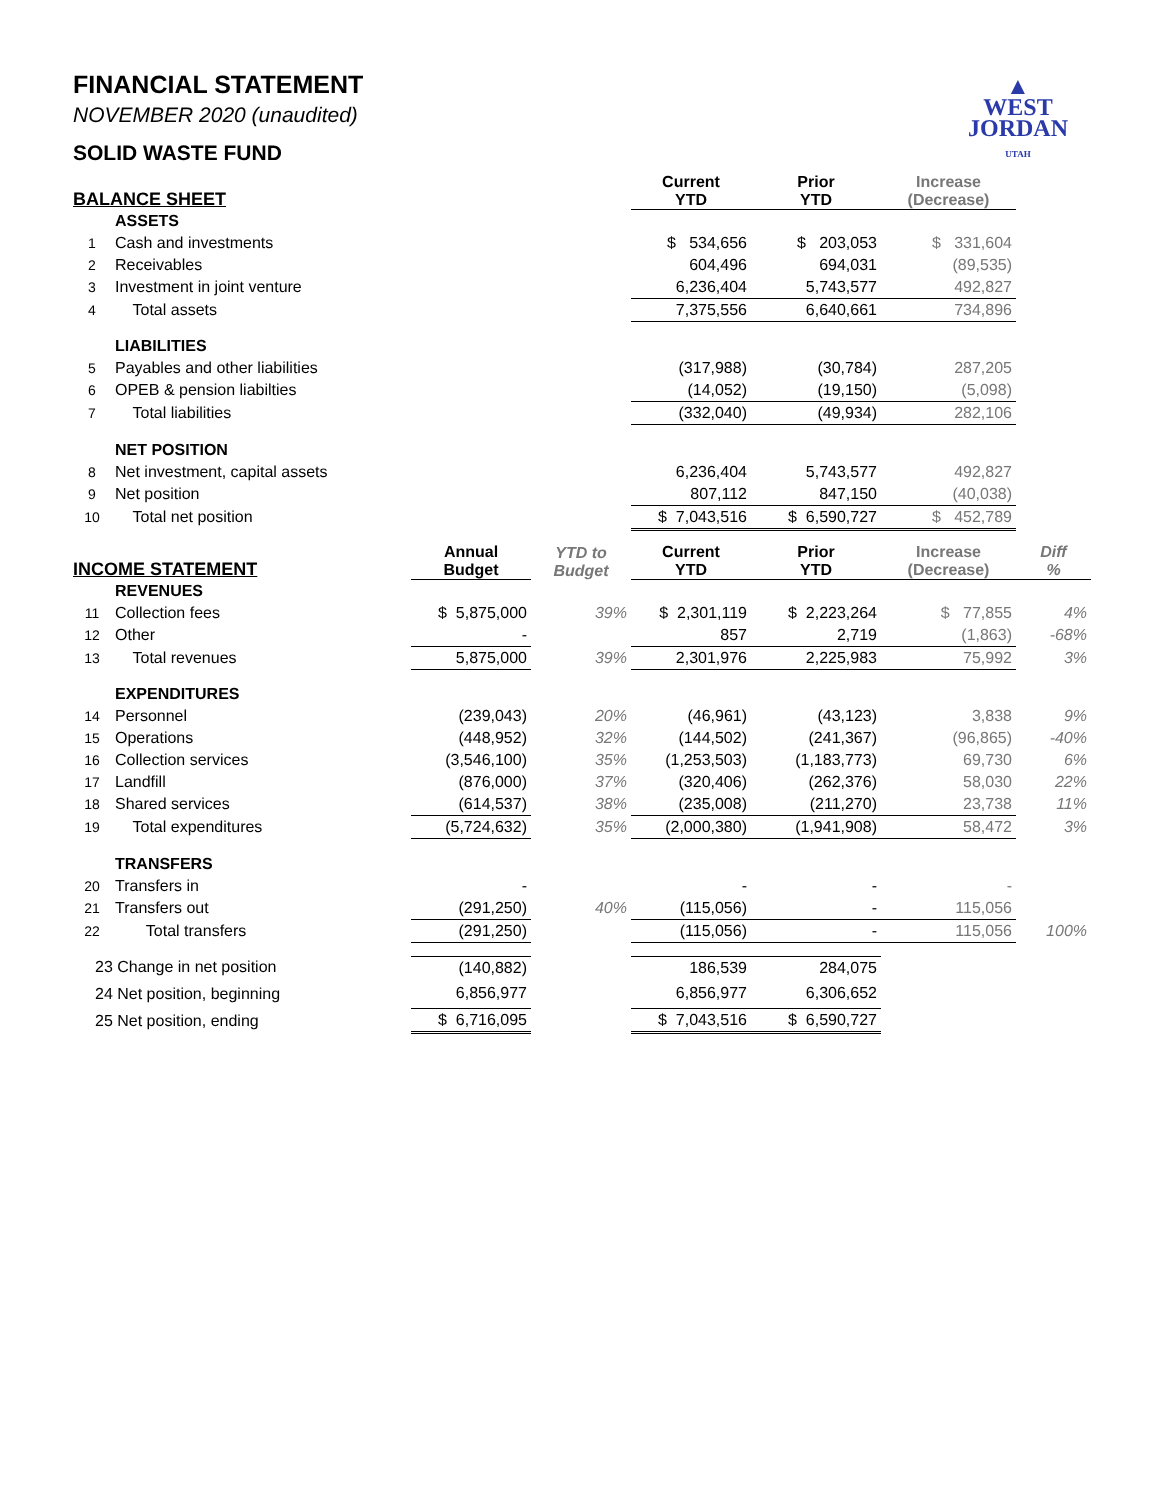▲
WEST
JORDAN
UTAH
FINANCIAL STATEMENT
NOVEMBER 2020 (unaudited)
SOLID WASTE FUND
| BALANCE SHEET | | | | Current YTD | Prior YTD | Increase (Decrease) | |
| --- | --- | --- | --- | --- | --- | --- | --- |
| | ASSETS | | | | | | |
| 1 | Cash and investments | | | $ 534,656 | $ 203,053 | $ 331,604 | |
| 2 | Receivables | | | 604,496 | 694,031 | (89,535) | |
| 3 | Investment in joint venture | | | 6,236,404 | 5,743,577 | 492,827 | |
| 4 | Total assets | | | 7,375,556 | 6,640,661 | 734,896 | |
| | LIABILITIES | | | | | | |
| 5 | Payables and other liabilities | | | (317,988) | (30,784) | 287,205 | |
| 6 | OPEB & pension liabilties | | | (14,052) | (19,150) | (5,098) | |
| 7 | Total liabilities | | | (332,040) | (49,934) | 282,106 | |
| | NET POSITION | | | | | | |
| 8 | Net investment, capital assets | | | 6,236,404 | 5,743,577 | 492,827 | |
| 9 | Net position | | | 807,112 | 847,150 | (40,038) | |
| 10 | Total net position | | | $ 7,043,516 | $ 6,590,727 | $ 452,789 | |
| INCOME STATEMENT | | Annual Budget | YTD to Budget | Current YTD | Prior YTD | Increase (Decrease) | Diff % |
| | REVENUES | | | | | | |
| 11 | Collection fees | $ 5,875,000 | 39% | $ 2,301,119 | $ 2,223,264 | $ 77,855 | 4% |
| 12 | Other | - | | 857 | 2,719 | (1,863) | -68% |
| 13 | Total revenues | 5,875,000 | 39% | 2,301,976 | 2,225,983 | 75,992 | 3% |
| | EXPENDITURES | | | | | | |
| 14 | Personnel | (239,043) | 20% | (46,961) | (43,123) | 3,838 | 9% |
| 15 | Operations | (448,952) | 32% | (144,502) | (241,367) | (96,865) | -40% |
| 16 | Collection services | (3,546,100) | 35% | (1,253,503) | (1,183,773) | 69,730 | 6% |
| 17 | Landfill | (876,000) | 37% | (320,406) | (262,376) | 58,030 | 22% |
| 18 | Shared services | (614,537) | 38% | (235,008) | (211,270) | 23,738 | 11% |
| 19 | Total expenditures | (5,724,632) | 35% | (2,000,380) | (1,941,908) | 58,472 | 3% |
| | TRANSFERS | | | | | | |
| 20 | Transfers in | - | | - | - | - | |
| 21 | Transfers out | (291,250) | 40% | (115,056) | - | 115,056 | |
| 22 | Total transfers | (291,250) | | (115,056) | - | 115,056 | 100% |
| 23 Change in net position | | (140,882) | | 186,539 | 284,075 | | |
| 24 Net position, beginning | | 6,856,977 | | 6,856,977 | 6,306,652 | | |
| 25 Net position, ending | | $ 6,716,095 | | $ 7,043,516 | $ 6,590,727 | | |